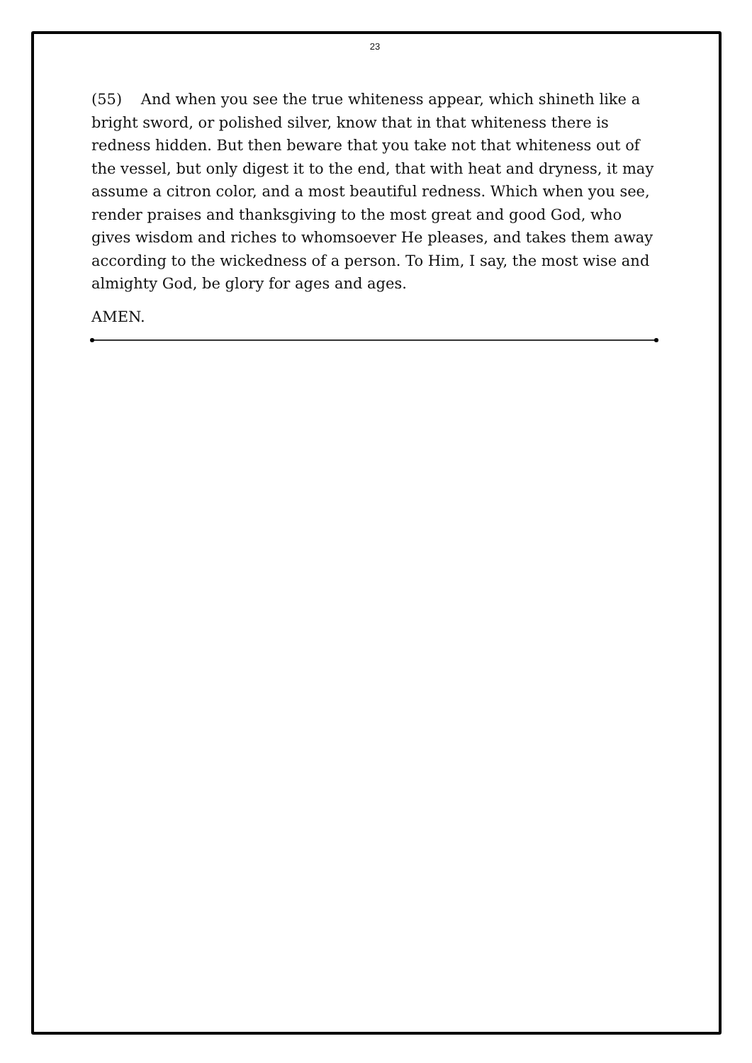23
(55) And when you see the true whiteness appear, which shineth like a bright sword, or polished silver, know that in that whiteness there is redness hidden. But then beware that you take not that whiteness out of the vessel, but only digest it to the end, that with heat and dryness, it may assume a citron color, and a most beautiful redness. Which when you see, render praises and thanksgiving to the most great and good God, who gives wisdom and riches to whomsoever He pleases, and takes them away according to the wickedness of a person. To Him, I say, the most wise and almighty God, be glory for ages and ages.
AMEN.